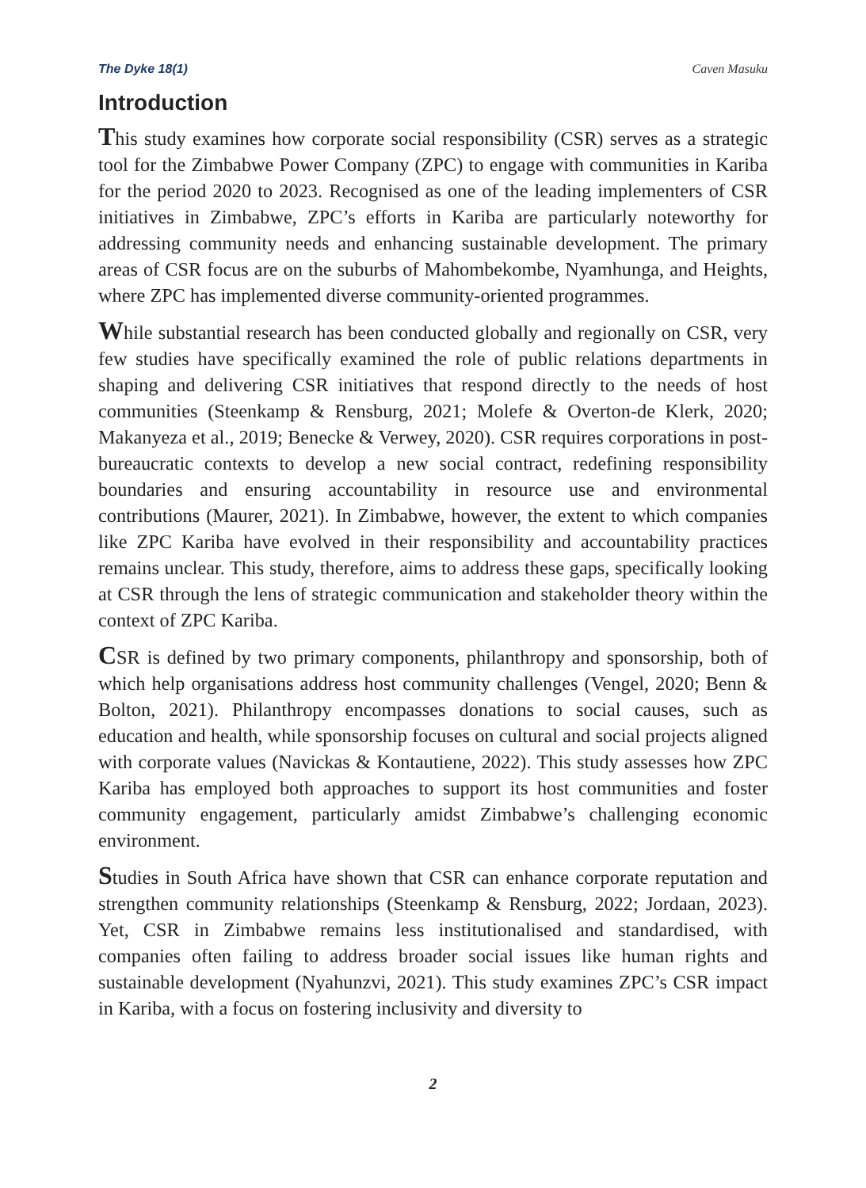The Dyke 18(1) Caven Masuku
Introduction
This study examines how corporate social responsibility (CSR) serves as a strategic tool for the Zimbabwe Power Company (ZPC) to engage with communities in Kariba for the period 2020 to 2023. Recognised as one of the leading implementers of CSR initiatives in Zimbabwe, ZPC’s efforts in Kariba are particularly noteworthy for addressing community needs and enhancing sustainable development. The primary areas of CSR focus are on the suburbs of Mahombekombe, Nyamhunga, and Heights, where ZPC has implemented diverse community-oriented programmes.
While substantial research has been conducted globally and regionally on CSR, very few studies have specifically examined the role of public relations departments in shaping and delivering CSR initiatives that respond directly to the needs of host communities (Steenkamp & Rensburg, 2021; Molefe & Overton-de Klerk, 2020; Makanyeza et al., 2019; Benecke & Verwey, 2020). CSR requires corporations in post-bureaucratic contexts to develop a new social contract, redefining responsibility boundaries and ensuring accountability in resource use and environmental contributions (Maurer, 2021). In Zimbabwe, however, the extent to which companies like ZPC Kariba have evolved in their responsibility and accountability practices remains unclear. This study, therefore, aims to address these gaps, specifically looking at CSR through the lens of strategic communication and stakeholder theory within the context of ZPC Kariba.
CSR is defined by two primary components, philanthropy and sponsorship, both of which help organisations address host community challenges (Vengel, 2020; Benn & Bolton, 2021). Philanthropy encompasses donations to social causes, such as education and health, while sponsorship focuses on cultural and social projects aligned with corporate values (Navickas & Kontautiene, 2022). This study assesses how ZPC Kariba has employed both approaches to support its host communities and foster community engagement, particularly amidst Zimbabwe’s challenging economic environment.
Studies in South Africa have shown that CSR can enhance corporate reputation and strengthen community relationships (Steenkamp & Rensburg, 2022; Jordaan, 2023). Yet, CSR in Zimbabwe remains less institutionalised and standardised, with companies often failing to address broader social issues like human rights and sustainable development (Nyahunzvi, 2021). This study examines ZPC’s CSR impact in Kariba, with a focus on fostering inclusivity and diversity to
2